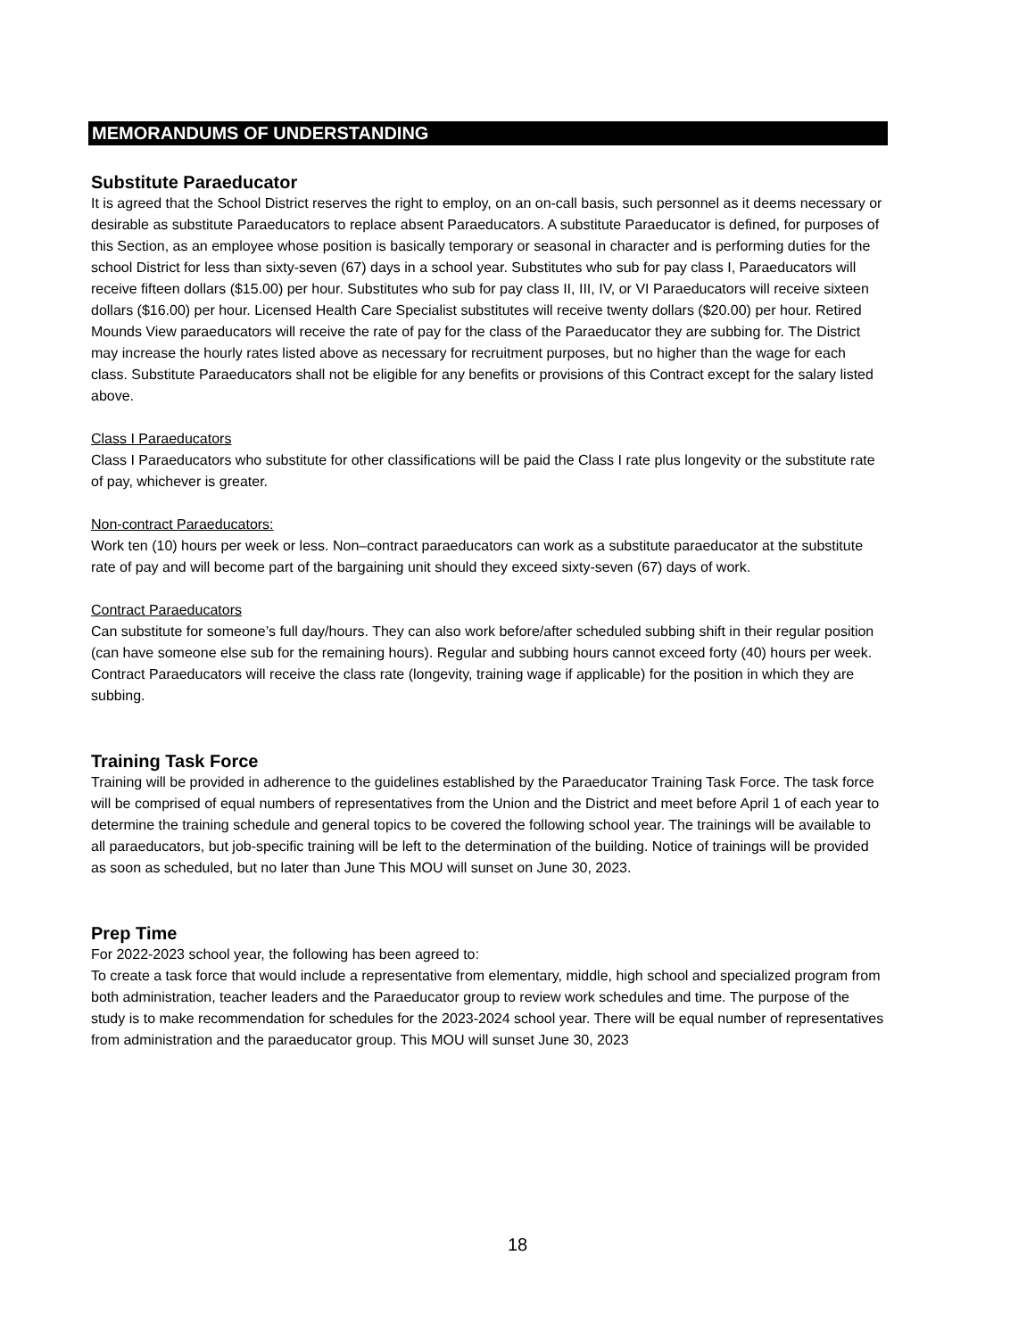MEMORANDUMS OF UNDERSTANDING
Substitute Paraeducator
It is agreed that the School District reserves the right to employ, on an on-call basis, such personnel as it deems necessary or desirable as substitute Paraeducators to replace absent Paraeducators. A substitute Paraeducator is defined, for purposes of this Section, as an employee whose position is basically temporary or seasonal in character and is performing duties for the school District for less than sixty-seven (67) days in a school year. Substitutes who sub for pay class I, Paraeducators will receive fifteen dollars ($15.00) per hour. Substitutes who sub for pay class II, III, IV, or VI Paraeducators will receive sixteen dollars ($16.00) per hour. Licensed Health Care Specialist substitutes will receive twenty dollars ($20.00) per hour. Retired Mounds View paraeducators will receive the rate of pay for the class of the Paraeducator they are subbing for. The District may increase the hourly rates listed above as necessary for recruitment purposes, but no higher than the wage for each class. Substitute Paraeducators shall not be eligible for any benefits or provisions of this Contract except for the salary listed above.
Class I Paraeducators
Class I Paraeducators who substitute for other classifications will be paid the Class I rate plus longevity or the substitute rate of pay, whichever is greater.
Non-contract Paraeducators:
Work ten (10) hours per week or less. Non–contract paraeducators can work as a substitute paraeducator at the substitute rate of pay and will become part of the bargaining unit should they exceed sixty-seven (67) days of work.
Contract Paraeducators
Can substitute for someone’s full day/hours. They can also work before/after scheduled subbing shift in their regular position (can have someone else sub for the remaining hours). Regular and subbing hours cannot exceed forty (40) hours per week. Contract Paraeducators will receive the class rate (longevity, training wage if applicable) for the position in which they are subbing.
Training Task Force
Training will be provided in adherence to the guidelines established by the Paraeducator Training Task Force. The task force will be comprised of equal numbers of representatives from the Union and the District and meet before April 1 of each year to determine the training schedule and general topics to be covered the following school year. The trainings will be available to all paraeducators, but job-specific training will be left to the determination of the building. Notice of trainings will be provided as soon as scheduled, but no later than June This MOU will sunset on June 30, 2023.
Prep Time
For 2022-2023 school year, the following has been agreed to:
To create a task force that would include a representative from elementary, middle, high school and specialized program from both administration, teacher leaders and the Paraeducator group to review work schedules and time. The purpose of the study is to make recommendation for schedules for the 2023-2024 school year. There will be equal number of representatives from administration and the paraeducator group. This MOU will sunset June 30, 2023
18